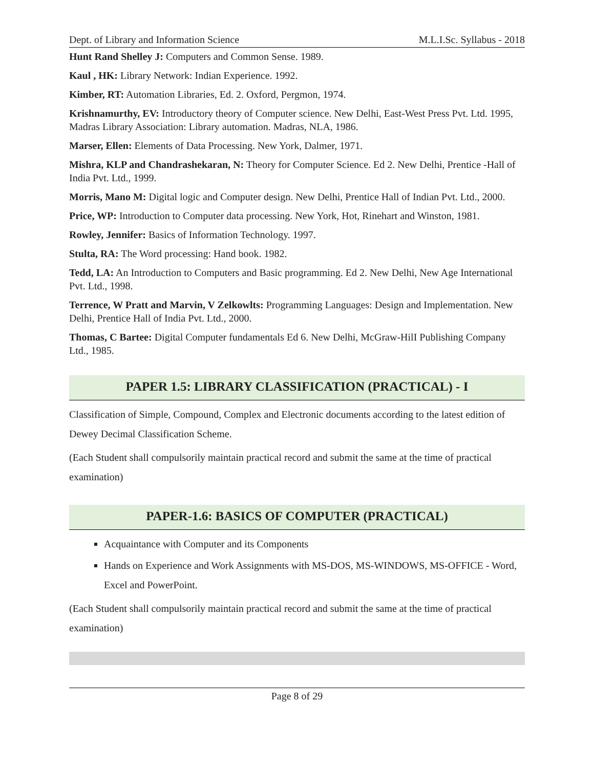Dept. of Library and Information Science M.L.I.Sc. Syllabus - 2018
Hunt Rand Shelley J: Computers and Common Sense. 1989.
Kaul , HK: Library Network: Indian Experience. 1992.
Kimber, RT: Automation Libraries, Ed. 2. Oxford, Pergmon, 1974.
Krishnamurthy, EV: Introductory theory of Computer science. New Delhi, East-West Press Pvt. Ltd. 1995, Madras Library Association: Library automation. Madras, NLA, 1986.
Marser, Ellen: Elements of Data Processing. New York, Dalmer, 1971.
Mishra, KLP and Chandrashekaran, N: Theory for Computer Science. Ed 2. New Delhi, Prentice -Hall of India Pvt. Ltd., 1999.
Morris, Mano M: Digital logic and Computer design. New Delhi, Prentice Hall of Indian Pvt. Ltd., 2000.
Price, WP: Introduction to Computer data processing. New York, Hot, Rinehart and Winston, 1981.
Rowley, Jennifer: Basics of Information Technology. 1997.
Stulta, RA: The Word processing: Hand book. 1982.
Tedd, LA: An Introduction to Computers and Basic programming. Ed 2. New Delhi, New Age International Pvt. Ltd., 1998.
Terrence, W Pratt and Marvin, V Zelkowlts: Programming Languages: Design and Implementation. New Delhi, Prentice Hall of India Pvt. Ltd., 2000.
Thomas, C Bartee: Digital Computer fundamentals Ed 6. New Delhi, McGraw-HilI Publishing Company Ltd., 1985.
PAPER 1.5: LIBRARY CLASSIFICATION (PRACTICAL) - I
Classification of Simple, Compound, Complex and Electronic documents according to the latest edition of Dewey Decimal Classification Scheme.
(Each Student shall compulsorily maintain practical record and submit the same at the time of practical examination)
PAPER-1.6: BASICS OF COMPUTER (PRACTICAL)
Acquaintance with Computer and its Components
Hands on Experience and Work Assignments with MS-DOS, MS-WINDOWS, MS-OFFICE - Word, Excel and PowerPoint.
(Each Student shall compulsorily maintain practical record and submit the same at the time of practical examination)
Page 8 of 29